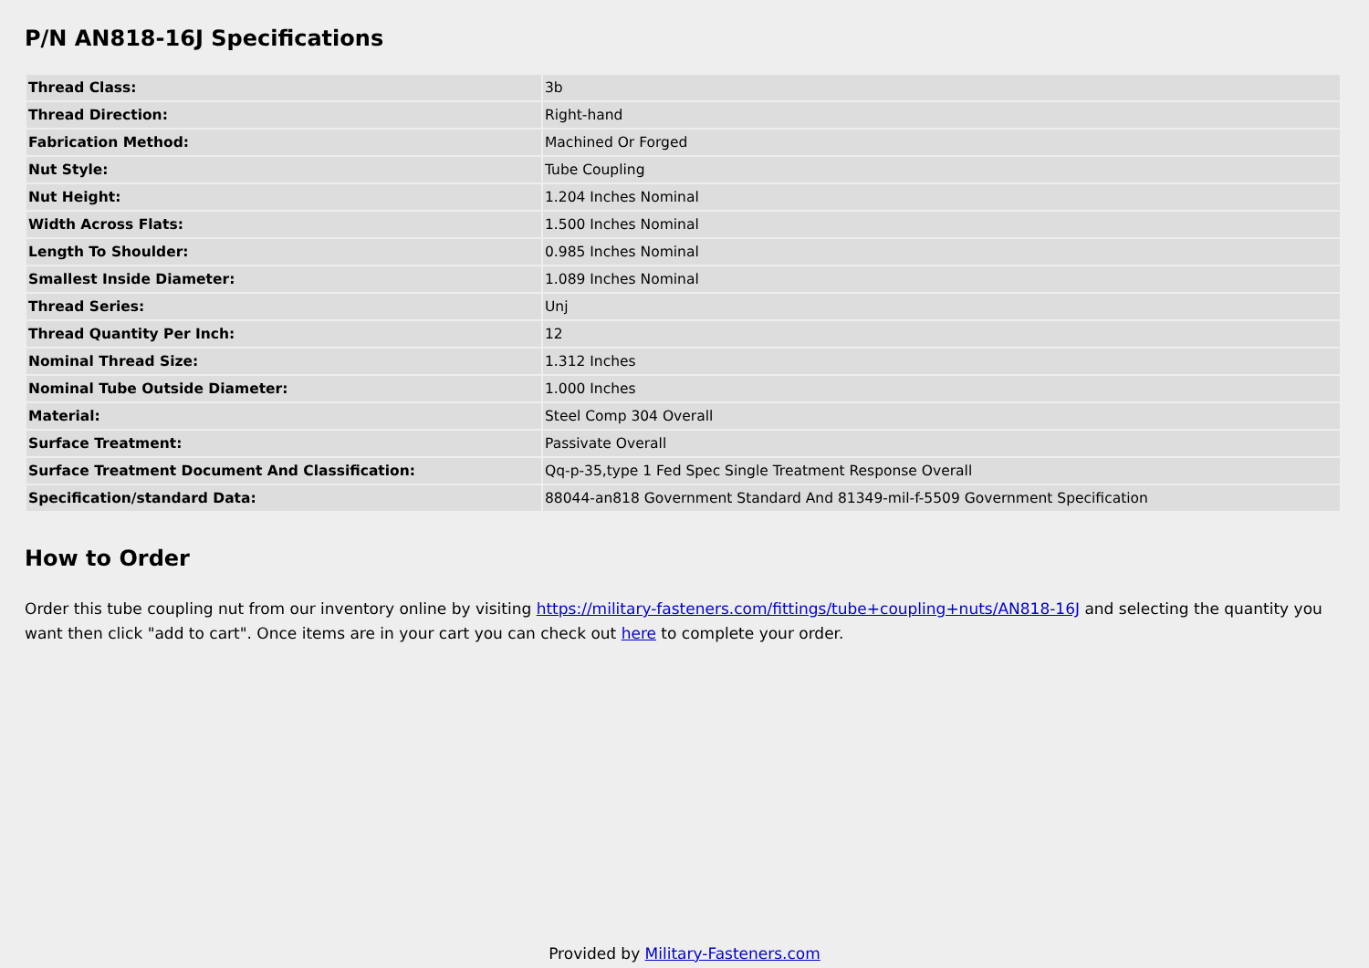P/N AN818-16J Specifications
| Thread Class: | 3b |
| Thread Direction: | Right-hand |
| Fabrication Method: | Machined Or Forged |
| Nut Style: | Tube Coupling |
| Nut Height: | 1.204 Inches Nominal |
| Width Across Flats: | 1.500 Inches Nominal |
| Length To Shoulder: | 0.985 Inches Nominal |
| Smallest Inside Diameter: | 1.089 Inches Nominal |
| Thread Series: | Unj |
| Thread Quantity Per Inch: | 12 |
| Nominal Thread Size: | 1.312 Inches |
| Nominal Tube Outside Diameter: | 1.000 Inches |
| Material: | Steel Comp 304 Overall |
| Surface Treatment: | Passivate Overall |
| Surface Treatment Document And Classification: | Qq-p-35,type 1 Fed Spec Single Treatment Response Overall |
| Specification/standard Data: | 88044-an818 Government Standard And 81349-mil-f-5509 Government Specification |
How to Order
Order this tube coupling nut from our inventory online by visiting https://military-fasteners.com/fittings/tube+coupling+nuts/AN818-16J and selecting the quantity you want then click "add to cart". Once items are in your cart you can check out here to complete your order.
Provided by Military-Fasteners.com